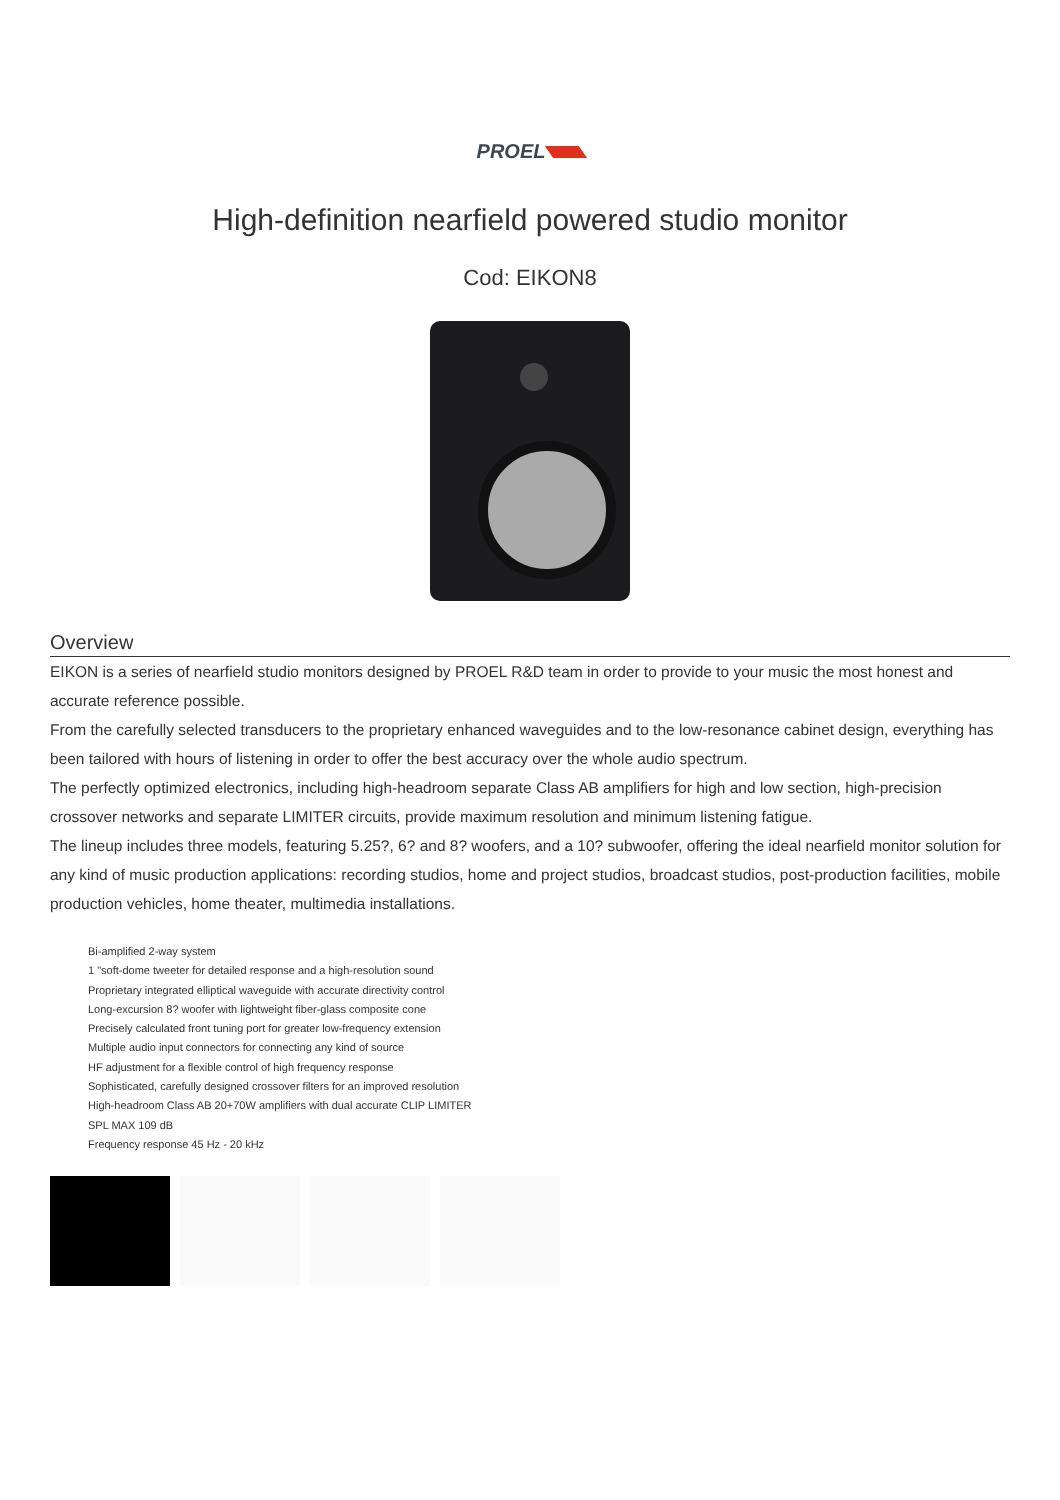PROEL
High-definition nearfield powered studio monitor
Cod: EIKON8
Overview
EIKON is a series of nearfield studio monitors designed by PROEL R&D team in order to provide to your music the most honest and accurate reference possible.
From the carefully selected transducers to the proprietary enhanced waveguides and to the low-resonance cabinet design, everything has been tailored with hours of listening in order to offer the best accuracy over the whole audio spectrum.
The perfectly optimized electronics, including high-headroom separate Class AB amplifiers for high and low section, high-precision crossover networks and separate LIMITER circuits, provide maximum resolution and minimum listening fatigue.
The lineup includes three models, featuring 5.25?, 6? and 8? woofers, and a 10? subwoofer, offering the ideal nearfield monitor solution for any kind of music production applications: recording studios, home and project studios, broadcast studios, post-production facilities, mobile production vehicles, home theater, multimedia installations.
Bi-amplified 2-way system
1 "soft-dome tweeter for detailed response and a high-resolution sound
Proprietary integrated elliptical waveguide with accurate directivity control
Long-excursion 8? woofer with lightweight fiber-glass composite cone
Precisely calculated front tuning port for greater low-frequency extension
Multiple audio input connectors for connecting any kind of source
HF adjustment for a flexible control of high frequency response
Sophisticated, carefully designed crossover filters for an improved resolution
High-headroom Class AB 20+70W amplifiers with dual accurate CLIP LIMITER
SPL MAX 109 dB
Frequency response 45 Hz - 20 kHz